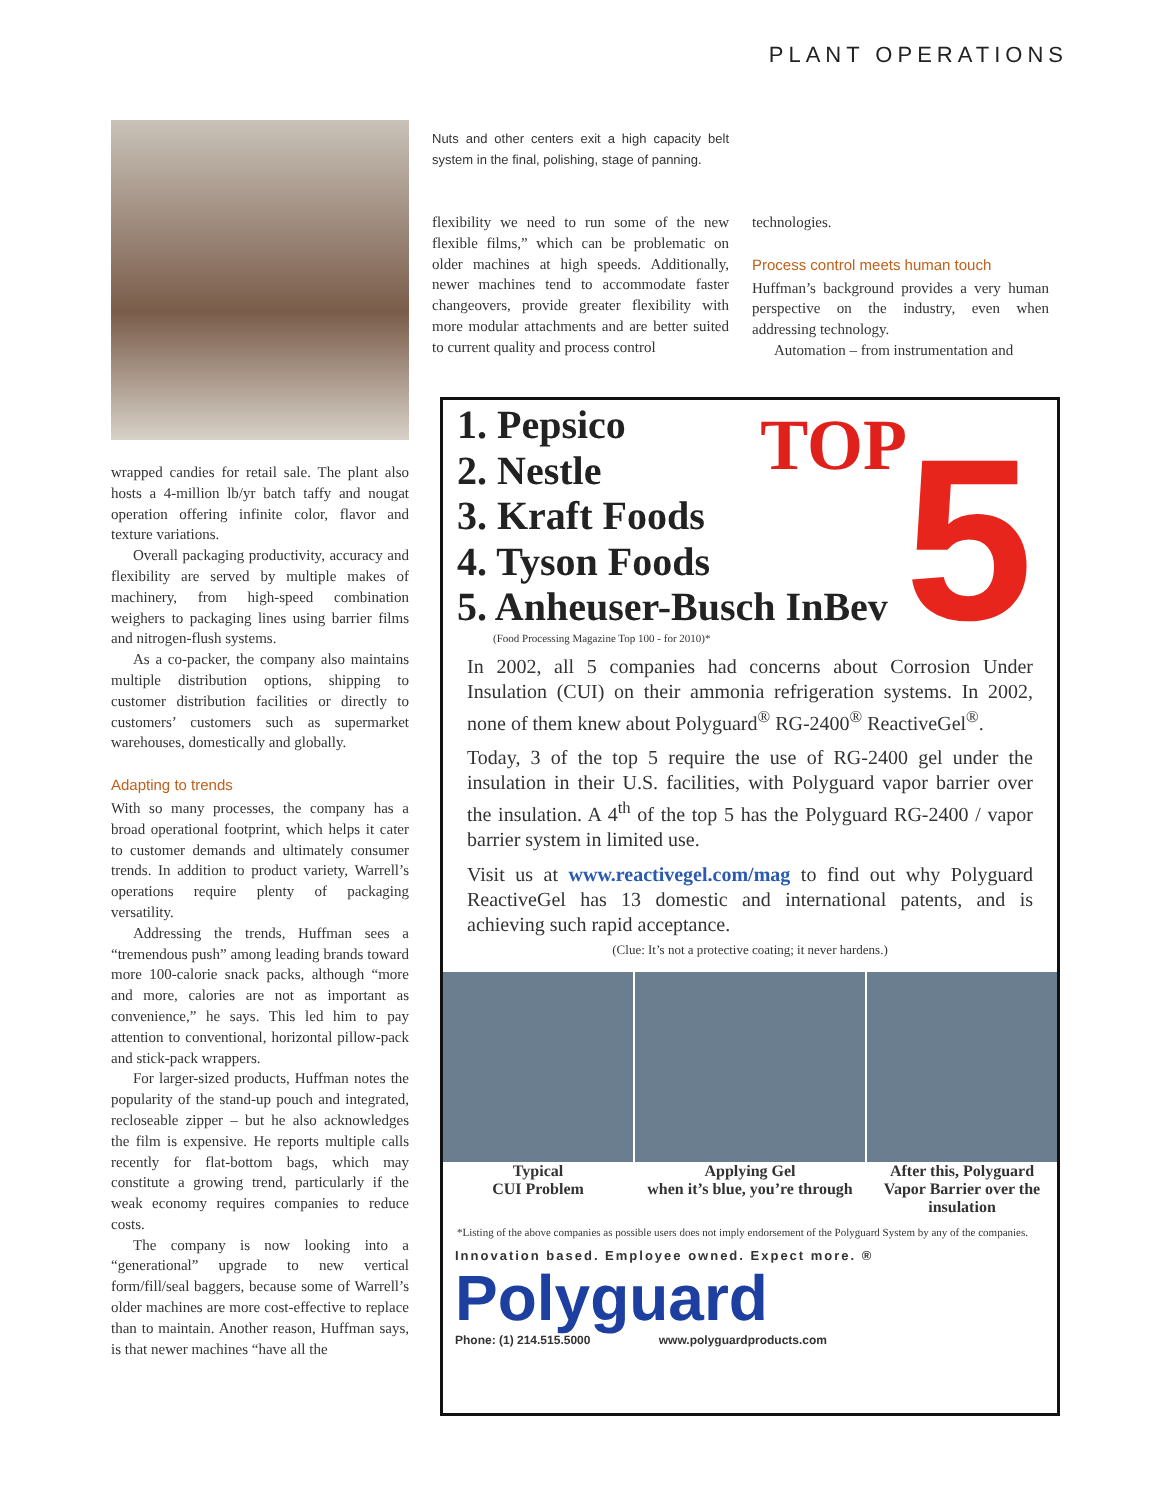PLANT OPERATIONS
wrapped candies for retail sale. The plant also hosts a 4-million lb/yr batch taffy and nougat operation offering infinite color, flavor and texture variations.
Overall packaging productivity, accuracy and flexibility are served by multiple makes of machinery, from high-speed combination weighers to packaging lines using barrier films and nitrogen-flush systems.
As a co-packer, the company also maintains multiple distribution options, shipping to customer distribution facilities or directly to customers’ customers such as supermarket warehouses, domestically and globally.
Adapting to trends
With so many processes, the company has a broad operational footprint, which helps it cater to customer demands and ultimately consumer trends. In addition to product variety, Warrell’s operations require plenty of packaging versatility.
Addressing the trends, Huffman sees a “tremendous push” among leading brands toward more 100-calorie snack packs, although “more and more, calories are not as important as convenience,” he says. This led him to pay attention to conventional, horizontal pillow-pack and stick-pack wrappers.
For larger-sized products, Huffman notes the popularity of the stand-up pouch and integrated, recloseable zipper – but he also acknowledges the film is expensive. He reports multiple calls recently for flat-bottom bags, which may constitute a growing trend, particularly if the weak economy requires companies to reduce costs.
The company is now looking into a “generational” upgrade to new vertical form/fill/seal baggers, because some of Warrell’s older machines are more cost-effective to replace than to maintain. Another reason, Huffman says, is that newer machines “have all the
Nuts and other centers exit a high capacity belt system in the final, polishing, stage of panning.
flexibility we need to run some of the new flexible films,” which can be problematic on older machines at high speeds. Additionally, newer machines tend to accommodate faster changeovers, provide greater flexibility with more modular attachments and are better suited to current quality and process control
technologies.
Process control meets human touch
Huffman’s background provides a very human perspective on the industry, even when addressing technology.
Automation – from instrumentation and
TOP 5
1. Pepsico
2. Nestle
3. Kraft Foods
4. Tyson Foods
5. Anheuser-Busch InBev
(Food Processing Magazine Top 100 - for 2010)*
In 2002, all 5 companies had concerns about Corrosion Under Insulation (CUI) on their ammonia refrigeration systems. In 2002, none of them knew about Polyguard<sup>®</sup> RG-2400<sup>®</sup> ReactiveGel<sup>®</sup>.
Today, 3 of the top 5 require the use of RG-2400 gel under the insulation in their U.S. facilities, with Polyguard vapor barrier over the insulation. A 4<sup>th</sup> of the top 5 has the Polyguard RG-2400 / vapor barrier system in limited use.
Visit us at www.reactivegel.com/mag to find out why Polyguard ReactiveGel has 13 domestic and international patents, and is achieving such rapid acceptance.
(Clue: It’s not a protective coating; it never hardens.)
Typical
CUI Problem
Applying Gel
when it’s blue, you’re through
After this, Polyguard
Vapor Barrier over the
insulation
*Listing of the above companies as possible users does not imply endorsement of the Polyguard System by any of the companies.
Innovation based. Employee owned. Expect more. ®
Polyguard
Phone: (1) 214.515.5000 www.polyguardproducts.com